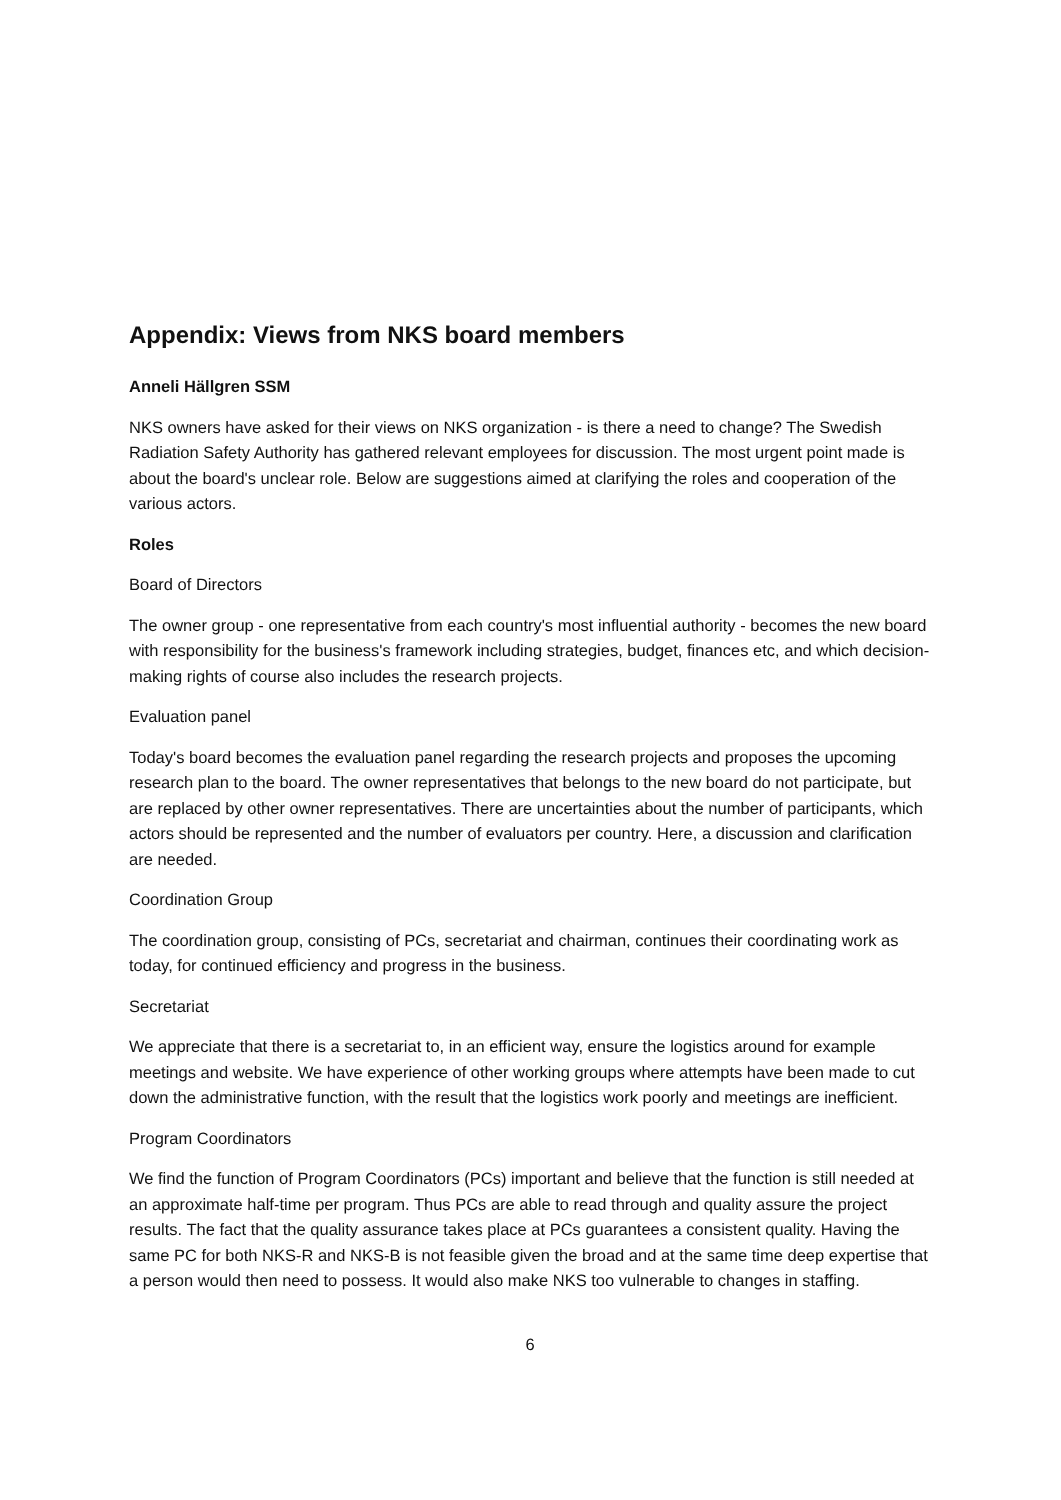Appendix: Views from NKS board members
Anneli Hällgren SSM
NKS owners have asked for their views on NKS organization - is there a need to change? The Swedish Radiation Safety Authority has gathered relevant employees for discussion. The most urgent point made is about the board's unclear role. Below are suggestions aimed at clarifying the roles and cooperation of the various actors.
Roles
Board of Directors
The owner group - one representative from each country's most influential authority - becomes the new board with responsibility for the business's framework including strategies, budget, finances etc, and which decision-making rights of course also includes the research projects.
Evaluation panel
Today's board becomes the evaluation panel regarding the research projects and proposes the upcoming research plan to the board. The owner representatives that belongs to the new board do not participate, but are replaced by other owner representatives. There are uncertainties about the number of participants, which actors should be represented and the number of evaluators per country. Here, a discussion and clarification are needed.
Coordination Group
The coordination group, consisting of PCs, secretariat and chairman, continues their coordinating work as today, for continued efficiency and progress in the business.
Secretariat
We appreciate that there is a secretariat to, in an efficient way, ensure the logistics around for example meetings and website. We have experience of other working groups where attempts have been made to cut down the administrative function, with the result that the logistics work poorly and meetings are inefficient.
Program Coordinators
We find the function of Program Coordinators (PCs) important and believe that the function is still needed at an approximate half-time per program. Thus PCs are able to read through and quality assure the project results. The fact that the quality assurance takes place at PCs guarantees a consistent quality. Having the same PC for both NKS-R and NKS-B is not feasible given the broad and at the same time deep expertise that a person would then need to possess. It would also make NKS too vulnerable to changes in staffing.
6